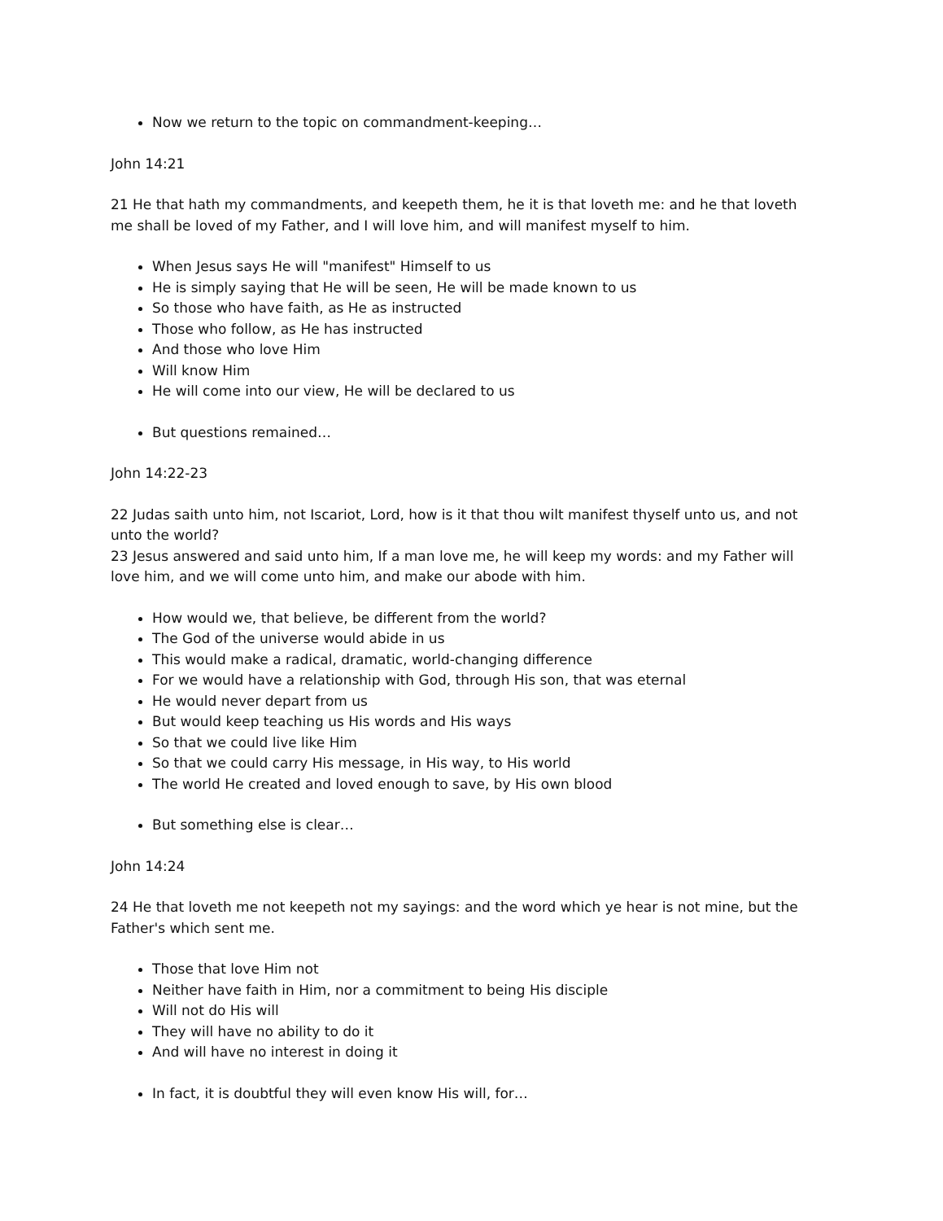Now we return to the topic on commandment-keeping…
John 14:21
21 He that hath my commandments, and keepeth them, he it is that loveth me: and he that loveth me shall be loved of my Father, and I will love him, and will manifest myself to him.
When Jesus says He will "manifest" Himself to us
He is simply saying that He will be seen, He will be made known to us
So those who have faith, as He as instructed
Those who follow, as He has instructed
And those who love Him
Will know Him
He will come into our view, He will be declared to us
But questions remained…
John 14:22-23
22 Judas saith unto him, not Iscariot, Lord, how is it that thou wilt manifest thyself unto us, and not unto the world?
23 Jesus answered and said unto him, If a man love me, he will keep my words: and my Father will love him, and we will come unto him, and make our abode with him.
How would we, that believe, be different from the world?
The God of the universe would abide in us
This would make a radical, dramatic, world-changing difference
For we would have a relationship with God, through His son, that was eternal
He would never depart from us
But would keep teaching us His words and His ways
So that we could live like Him
So that we could carry His message, in His way, to His world
The world He created and loved enough to save, by His own blood
But something else is clear…
John 14:24
24 He that loveth me not keepeth not my sayings: and the word which ye hear is not mine, but the Father's which sent me.
Those that love Him not
Neither have faith in Him, nor a commitment to being His disciple
Will not do His will
They will have no ability to do it
And will have no interest in doing it
In fact, it is doubtful they will even know His will, for…